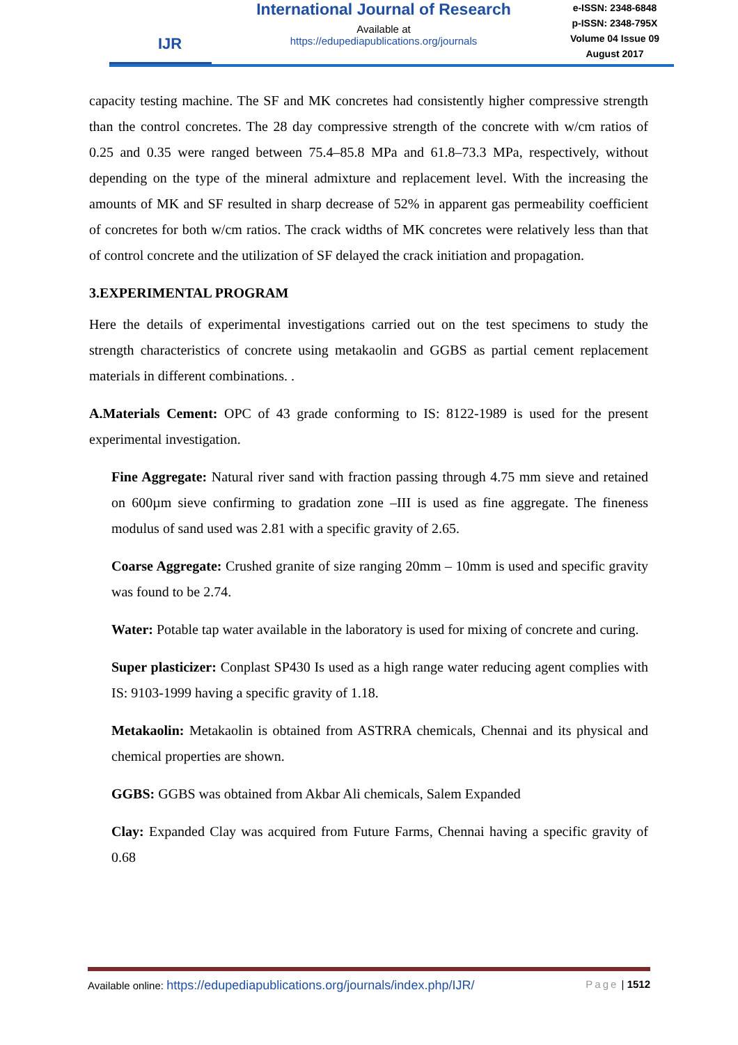IJR
International Journal of Research
Available at
https://edupediapublications.org/journals
e-ISSN: 2348-6848
p-ISSN: 2348-795X
Volume 04 Issue 09
August 2017
capacity testing machine. The SF and MK concretes had consistently higher compressive strength than the control concretes. The 28 day compressive strength of the concrete with w/cm ratios of 0.25 and 0.35 were ranged between 75.4–85.8 MPa and 61.8–73.3 MPa, respectively, without depending on the type of the mineral admixture and replacement level. With the increasing the amounts of MK and SF resulted in sharp decrease of 52% in apparent gas permeability coefficient of concretes for both w/cm ratios. The crack widths of MK concretes were relatively less than that of control concrete and the utilization of SF delayed the crack initiation and propagation.
3.EXPERIMENTAL PROGRAM
Here the details of experimental investigations carried out on the test specimens to study the strength characteristics of concrete using metakaolin and GGBS as partial cement replacement materials in different combinations. .
A.Materials Cement: OPC of 43 grade conforming to IS: 8122-1989 is used for the present experimental investigation.
Fine Aggregate: Natural river sand with fraction passing through 4.75 mm sieve and retained on 600µm sieve confirming to gradation zone –III is used as fine aggregate. The fineness modulus of sand used was 2.81 with a specific gravity of 2.65.
Coarse Aggregate: Crushed granite of size ranging 20mm – 10mm is used and specific gravity was found to be 2.74.
Water: Potable tap water available in the laboratory is used for mixing of concrete and curing.
Super plasticizer: Conplast SP430 Is used as a high range water reducing agent complies with IS: 9103-1999 having a specific gravity of 1.18.
Metakaolin: Metakaolin is obtained from ASTRRA chemicals, Chennai and its physical and chemical properties are shown.
GGBS: GGBS was obtained from Akbar Ali chemicals, Salem Expanded
Clay: Expanded Clay was acquired from Future Farms, Chennai having a specific gravity of 0.68
Available online: https://edupediapublications.org/journals/index.php/IJR/ Page | 1512